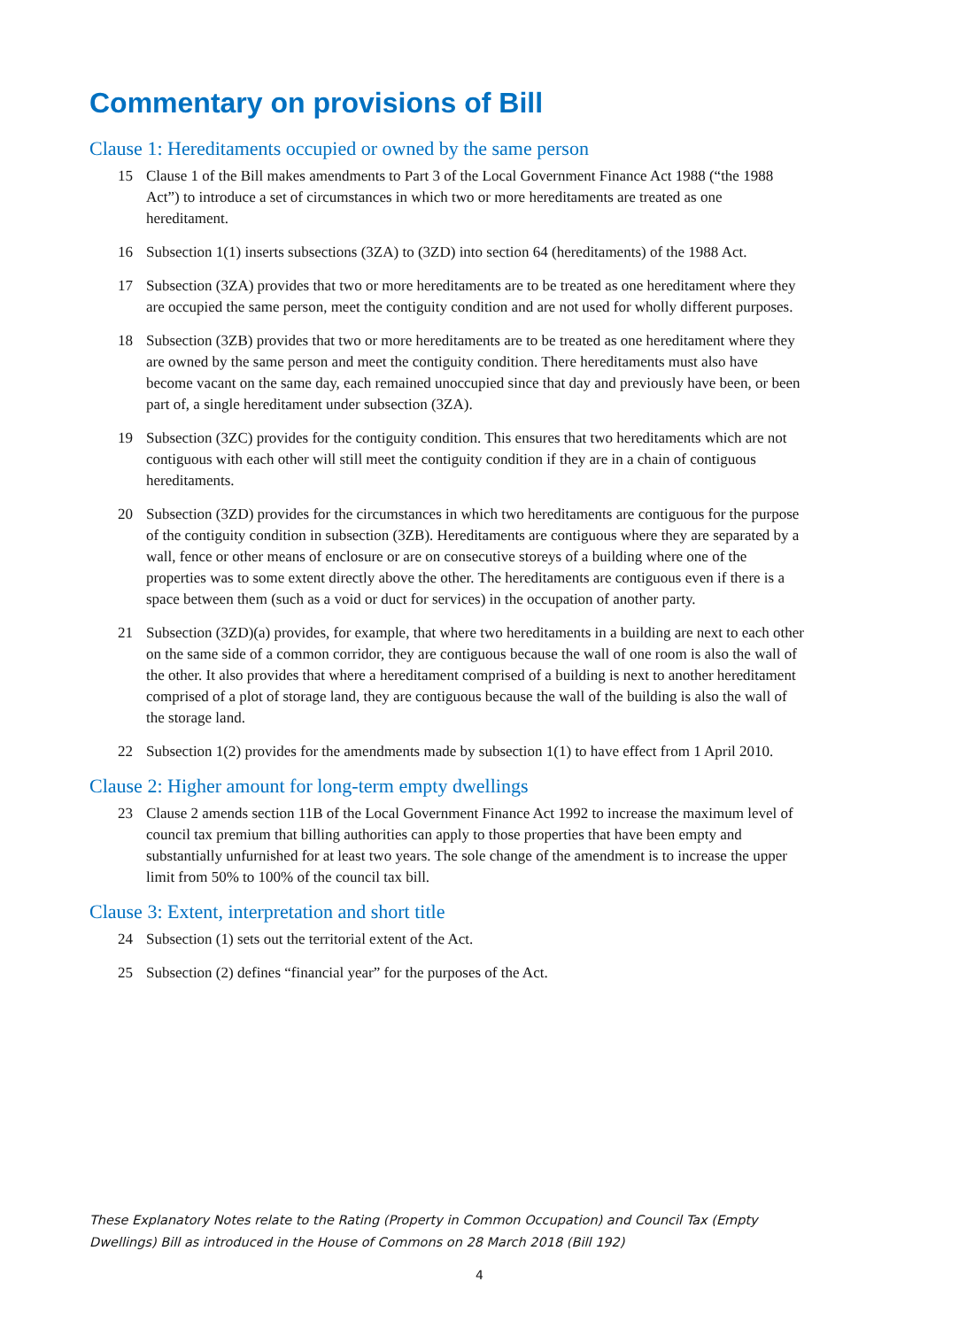Commentary on provisions of Bill
Clause 1: Hereditaments occupied or owned by the same person
15 Clause 1 of the Bill makes amendments to Part 3 of the Local Government Finance Act 1988 (“the 1988 Act”) to introduce a set of circumstances in which two or more hereditaments are treated as one hereditament.
16 Subsection 1(1) inserts subsections (3ZA) to (3ZD) into section 64 (hereditaments) of the 1988 Act.
17 Subsection (3ZA) provides that two or more hereditaments are to be treated as one hereditament where they are occupied the same person, meet the contiguity condition and are not used for wholly different purposes.
18 Subsection (3ZB) provides that two or more hereditaments are to be treated as one hereditament where they are owned by the same person and meet the contiguity condition. There hereditaments must also have become vacant on the same day, each remained unoccupied since that day and previously have been, or been part of, a single hereditament under subsection (3ZA).
19 Subsection (3ZC) provides for the contiguity condition. This ensures that two hereditaments which are not contiguous with each other will still meet the contiguity condition if they are in a chain of contiguous hereditaments.
20 Subsection (3ZD) provides for the circumstances in which two hereditaments are contiguous for the purpose of the contiguity condition in subsection (3ZB). Hereditaments are contiguous where they are separated by a wall, fence or other means of enclosure or are on consecutive storeys of a building where one of the properties was to some extent directly above the other. The hereditaments are contiguous even if there is a space between them (such as a void or duct for services) in the occupation of another party.
21 Subsection (3ZD)(a) provides, for example, that where two hereditaments in a building are next to each other on the same side of a common corridor, they are contiguous because the wall of one room is also the wall of the other. It also provides that where a hereditament comprised of a building is next to another hereditament comprised of a plot of storage land, they are contiguous because the wall of the building is also the wall of the storage land.
22 Subsection 1(2) provides for the amendments made by subsection 1(1) to have effect from 1 April 2010.
Clause 2: Higher amount for long-term empty dwellings
23 Clause 2 amends section 11B of the Local Government Finance Act 1992 to increase the maximum level of council tax premium that billing authorities can apply to those properties that have been empty and substantially unfurnished for at least two years. The sole change of the amendment is to increase the upper limit from 50% to 100% of the council tax bill.
Clause 3: Extent, interpretation and short title
24 Subsection (1) sets out the territorial extent of the Act.
25 Subsection (2) defines “financial year” for the purposes of the Act.
These Explanatory Notes relate to the Rating (Property in Common Occupation) and Council Tax (Empty Dwellings) Bill as introduced in the House of Commons on 28 March 2018 (Bill 192)
4